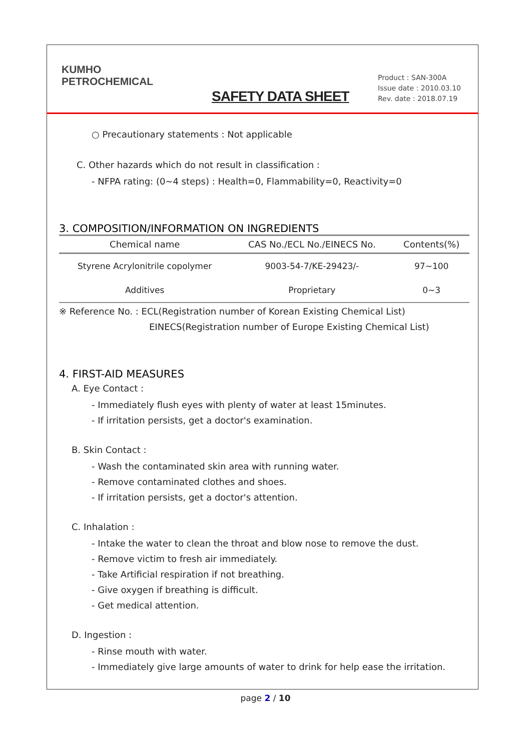KUMHO
PETROCHEMICAL
SAFETY DATA SHEET
Product : SAN-300A
Issue date : 2010.03.10
Rev. date : 2018.07.19
○ Precautionary statements : Not applicable
C. Other hazards which do not result in classification :
- NFPA rating: (0~4 steps) : Health=0, Flammability=0, Reactivity=0
3. COMPOSITION/INFORMATION ON INGREDIENTS
| Chemical name | CAS No./ECL No./EINECS No. | Contents(%) |
| --- | --- | --- |
| Styrene Acrylonitrile copolymer | 9003-54-7/KE-29423/- | 97~100 |
| Additives | Proprietary | 0~3 |
※ Reference No. : ECL(Registration number of Korean Existing Chemical List)
EINECS(Registration number of Europe Existing Chemical List)
4. FIRST-AID MEASURES
A. Eye Contact :
- Immediately flush eyes with plenty of water at least 15minutes.
- If irritation persists, get a doctor's examination.
B. Skin Contact :
- Wash the contaminated skin area with running water.
- Remove contaminated clothes and shoes.
- If irritation persists, get a doctor's attention.
C. Inhalation :
- Intake the water to clean the throat and blow nose to remove the dust.
- Remove victim to fresh air immediately.
- Take Artificial respiration if not breathing.
- Give oxygen if breathing is difficult.
- Get medical attention.
D. Ingestion :
- Rinse mouth with water.
- Immediately give large amounts of water to drink for help ease the irritation.
page 2 / 10